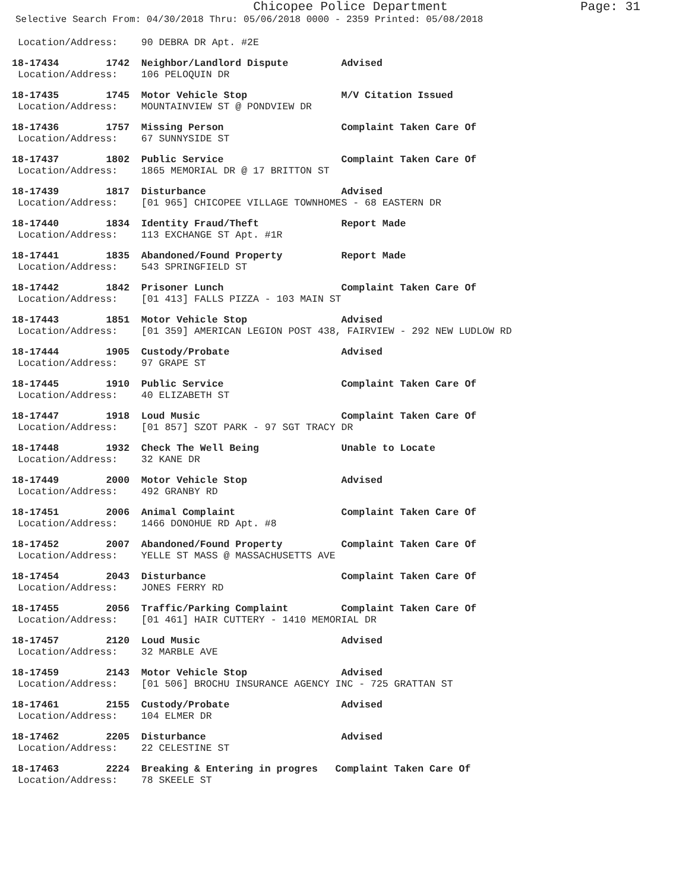Chicopee Police Department Page: 31
Selective Search From: 04/30/2018 Thru: 05/06/2018 0000 - 2359 Printed: 05/08/2018
Location/Address: 90 DEBRA DR Apt. #2E
18-17434 1742 Neighbor/Landlord Dispute Advised
Location/Address: 106 PELOQUIN DR
18-17435 1745 Motor Vehicle Stop M/V Citation Issued
Location/Address: MOUNTAINVIEW ST @ PONDVIEW DR
18-17436 1757 Missing Person Complaint Taken Care Of
Location/Address: 67 SUNNYSIDE ST
18-17437 1802 Public Service Complaint Taken Care Of
Location/Address: 1865 MEMORIAL DR @ 17 BRITTON ST
18-17439 1817 Disturbance Advised
Location/Address: [01 965] CHICOPEE VILLAGE TOWNHOMES - 68 EASTERN DR
18-17440 1834 Identity Fraud/Theft Report Made
Location/Address: 113 EXCHANGE ST Apt. #1R
18-17441 1835 Abandoned/Found Property Report Made
Location/Address: 543 SPRINGFIELD ST
18-17442 1842 Prisoner Lunch Complaint Taken Care Of
Location/Address: [01 413] FALLS PIZZA - 103 MAIN ST
18-17443 1851 Motor Vehicle Stop Advised
Location/Address: [01 359] AMERICAN LEGION POST 438, FAIRVIEW - 292 NEW LUDLOW RD
18-17444 1905 Custody/Probate Advised
Location/Address: 97 GRAPE ST
18-17445 1910 Public Service Complaint Taken Care Of
Location/Address: 40 ELIZABETH ST
18-17447 1918 Loud Music Complaint Taken Care Of
Location/Address: [01 857] SZOT PARK - 97 SGT TRACY DR
18-17448 1932 Check The Well Being Unable to Locate
Location/Address: 32 KANE DR
18-17449 2000 Motor Vehicle Stop Advised
Location/Address: 492 GRANBY RD
18-17451 2006 Animal Complaint Complaint Taken Care Of
Location/Address: 1466 DONOHUE RD Apt. #8
18-17452 2007 Abandoned/Found Property Complaint Taken Care Of
Location/Address: YELLE ST MASS @ MASSACHUSETTS AVE
18-17454 2043 Disturbance Complaint Taken Care Of
Location/Address: JONES FERRY RD
18-17455 2056 Traffic/Parking Complaint Complaint Taken Care Of
Location/Address: [01 461] HAIR CUTTERY - 1410 MEMORIAL DR
18-17457 2120 Loud Music Advised
Location/Address: 32 MARBLE AVE
18-17459 2143 Motor Vehicle Stop Advised
Location/Address: [01 506] BROCHU INSURANCE AGENCY INC - 725 GRATTAN ST
18-17461 2155 Custody/Probate Advised
Location/Address: 104 ELMER DR
18-17462 2205 Disturbance Advised
Location/Address: 22 CELESTINE ST
18-17463 2224 Breaking & Entering in progres Complaint Taken Care Of
Location/Address: 78 SKEELE ST